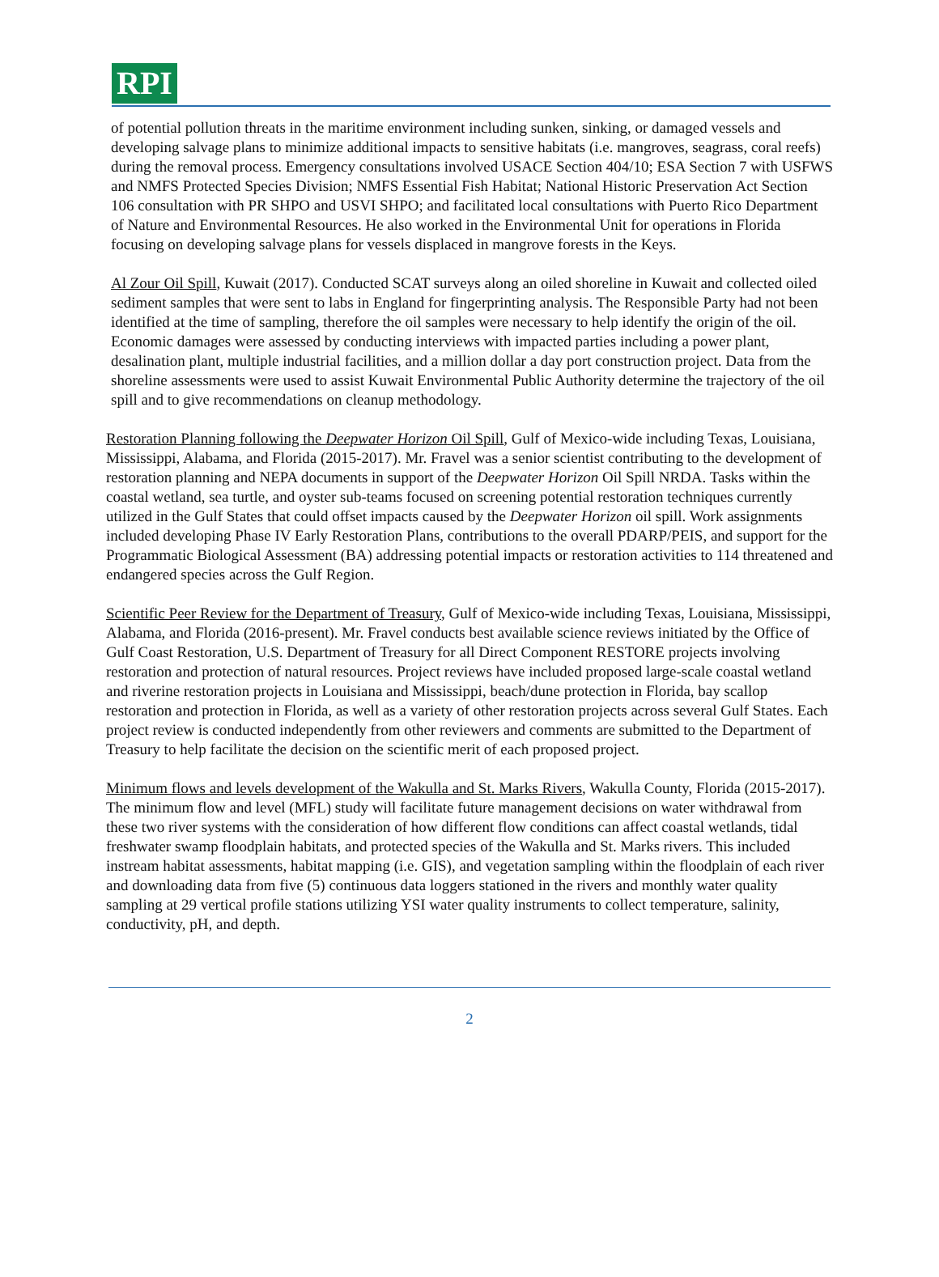RPI
of potential pollution threats in the maritime environment including sunken, sinking, or damaged vessels and developing salvage plans to minimize additional impacts to sensitive habitats (i.e. mangroves, seagrass, coral reefs) during the removal process. Emergency consultations involved USACE Section 404/10; ESA Section 7 with USFWS and NMFS Protected Species Division; NMFS Essential Fish Habitat; National Historic Preservation Act Section 106 consultation with PR SHPO and USVI SHPO; and facilitated local consultations with Puerto Rico Department of Nature and Environmental Resources. He also worked in the Environmental Unit for operations in Florida focusing on developing salvage plans for vessels displaced in mangrove forests in the Keys.
Al Zour Oil Spill, Kuwait (2017). Conducted SCAT surveys along an oiled shoreline in Kuwait and collected oiled sediment samples that were sent to labs in England for fingerprinting analysis. The Responsible Party had not been identified at the time of sampling, therefore the oil samples were necessary to help identify the origin of the oil. Economic damages were assessed by conducting interviews with impacted parties including a power plant, desalination plant, multiple industrial facilities, and a million dollar a day port construction project. Data from the shoreline assessments were used to assist Kuwait Environmental Public Authority determine the trajectory of the oil spill and to give recommendations on cleanup methodology.
Restoration Planning following the Deepwater Horizon Oil Spill, Gulf of Mexico-wide including Texas, Louisiana, Mississippi, Alabama, and Florida (2015-2017). Mr. Fravel was a senior scientist contributing to the development of restoration planning and NEPA documents in support of the Deepwater Horizon Oil Spill NRDA. Tasks within the coastal wetland, sea turtle, and oyster sub-teams focused on screening potential restoration techniques currently utilized in the Gulf States that could offset impacts caused by the Deepwater Horizon oil spill. Work assignments included developing Phase IV Early Restoration Plans, contributions to the overall PDARP/PEIS, and support for the Programmatic Biological Assessment (BA) addressing potential impacts or restoration activities to 114 threatened and endangered species across the Gulf Region.
Scientific Peer Review for the Department of Treasury, Gulf of Mexico-wide including Texas, Louisiana, Mississippi, Alabama, and Florida (2016-present). Mr. Fravel conducts best available science reviews initiated by the Office of Gulf Coast Restoration, U.S. Department of Treasury for all Direct Component RESTORE projects involving restoration and protection of natural resources. Project reviews have included proposed large-scale coastal wetland and riverine restoration projects in Louisiana and Mississippi, beach/dune protection in Florida, bay scallop restoration and protection in Florida, as well as a variety of other restoration projects across several Gulf States. Each project review is conducted independently from other reviewers and comments are submitted to the Department of Treasury to help facilitate the decision on the scientific merit of each proposed project.
Minimum flows and levels development of the Wakulla and St. Marks Rivers, Wakulla County, Florida (2015-2017). The minimum flow and level (MFL) study will facilitate future management decisions on water withdrawal from these two river systems with the consideration of how different flow conditions can affect coastal wetlands, tidal freshwater swamp floodplain habitats, and protected species of the Wakulla and St. Marks rivers. This included instream habitat assessments, habitat mapping (i.e. GIS), and vegetation sampling within the floodplain of each river and downloading data from five (5) continuous data loggers stationed in the rivers and monthly water quality sampling at 29 vertical profile stations utilizing YSI water quality instruments to collect temperature, salinity, conductivity, pH, and depth.
2